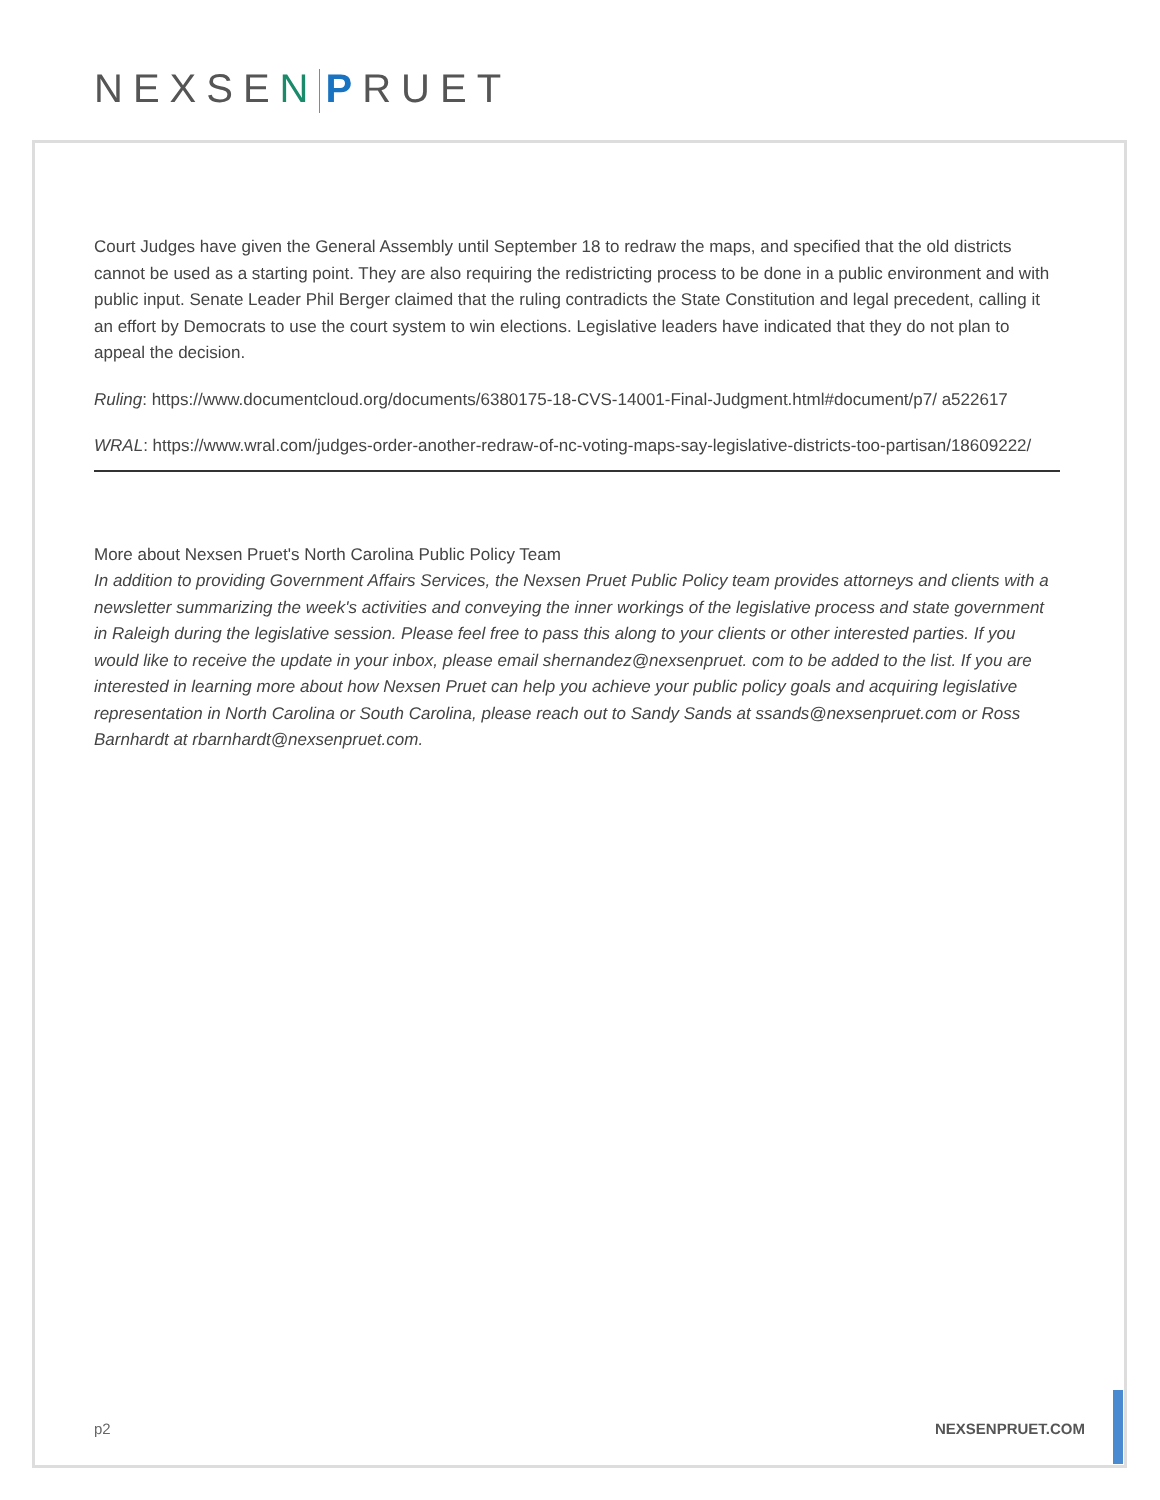NEXSEN PRUET
Court Judges have given the General Assembly until September 18 to redraw the maps, and specified that the old districts cannot be used as a starting point. They are also requiring the redistricting process to be done in a public environment and with public input. Senate Leader Phil Berger claimed that the ruling contradicts the State Constitution and legal precedent, calling it an effort by Democrats to use the court system to win elections. Legislative leaders have indicated that they do not plan to appeal the decision.
Ruling: https://www.documentcloud.org/documents/6380175-18-CVS-14001-Final-Judgment.html#document/p7/ a522617
WRAL: https://www.wral.com/judges-order-another-redraw-of-nc-voting-maps-say-legislative-districts-too-partisan/18609222/
More about Nexsen Pruet's North Carolina Public Policy Team
In addition to providing Government Affairs Services, the Nexsen Pruet Public Policy team provides attorneys and clients with a newsletter summarizing the week's activities and conveying the inner workings of the legislative process and state government in Raleigh during the legislative session. Please feel free to pass this along to your clients or other interested parties. If you would like to receive the update in your inbox, please email shernandez@nexsenpruet. com to be added to the list. If you are interested in learning more about how Nexsen Pruet can help you achieve your public policy goals and acquiring legislative representation in North Carolina or South Carolina, please reach out to Sandy Sands at ssands@nexsenpruet.com or Ross Barnhardt at rbarnhardt@nexsenpruet.com.
p2 NEXSENPRUET.COM